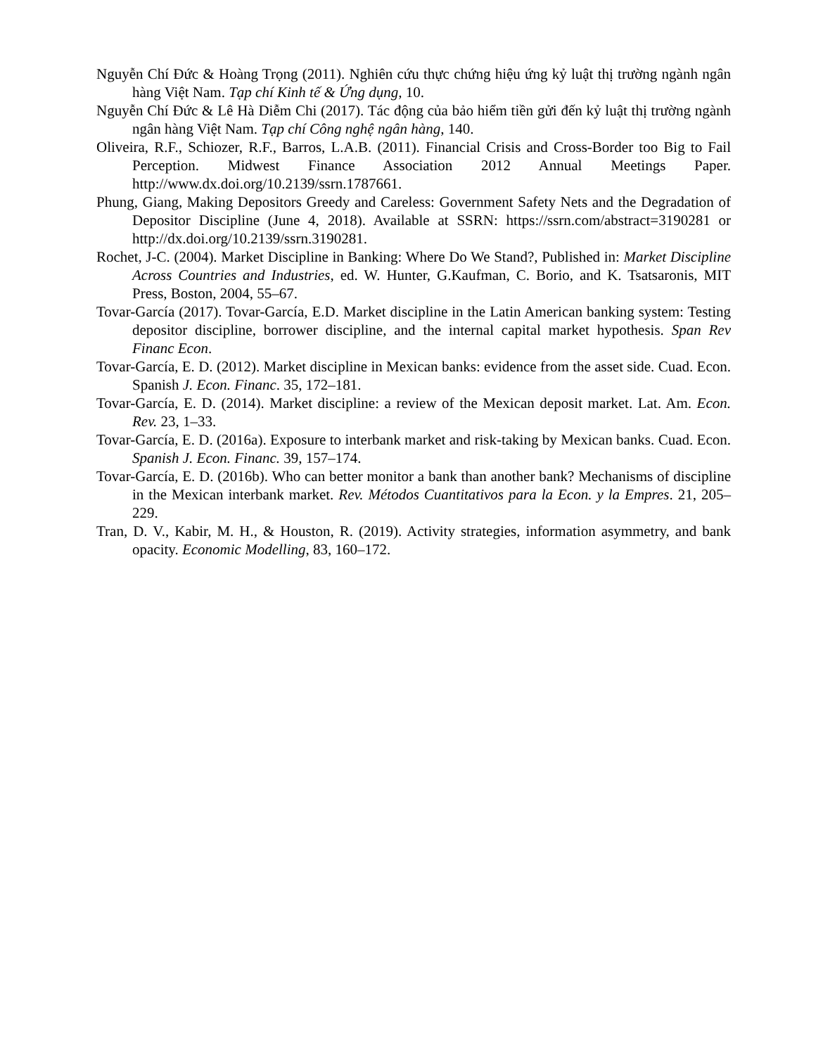Nguyễn Chí Đức & Hoàng Trọng (2011). Nghiên cứu thực chứng hiệu ứng kỷ luật thị trường ngành ngân hàng Việt Nam. Tạp chí Kinh tế & Ứng dụng, 10.
Nguyễn Chí Đức & Lê Hà Diễm Chi (2017). Tác động của bảo hiểm tiền gửi đến kỷ luật thị trường ngành ngân hàng Việt Nam. Tạp chí Công nghệ ngân hàng, 140.
Oliveira, R.F., Schiozer, R.F., Barros, L.A.B. (2011). Financial Crisis and Cross-Border too Big to Fail Perception. Midwest Finance Association 2012 Annual Meetings Paper. http://www.dx.doi.org/10.2139/ssrn.1787661.
Phung, Giang, Making Depositors Greedy and Careless: Government Safety Nets and the Degradation of Depositor Discipline (June 4, 2018). Available at SSRN: https://ssrn.com/abstract=3190281 or http://dx.doi.org/10.2139/ssrn.3190281.
Rochet, J-C. (2004). Market Discipline in Banking: Where Do We Stand?, Published in: Market Discipline Across Countries and Industries, ed. W. Hunter, G.Kaufman, C. Borio, and K. Tsatsaronis, MIT Press, Boston, 2004, 55–67.
Tovar-García (2017). Tovar-García, E.D. Market discipline in the Latin American banking system: Testing depositor discipline, borrower discipline, and the internal capital market hypothesis. Span Rev Financ Econ.
Tovar-García, E. D. (2012). Market discipline in Mexican banks: evidence from the asset side. Cuad. Econ. Spanish J. Econ. Financ. 35, 172–181.
Tovar-García, E. D. (2014). Market discipline: a review of the Mexican deposit market. Lat. Am. Econ. Rev. 23, 1–33.
Tovar-García, E. D. (2016a). Exposure to interbank market and risk-taking by Mexican banks. Cuad. Econ. Spanish J. Econ. Financ. 39, 157–174.
Tovar-García, E. D. (2016b). Who can better monitor a bank than another bank? Mechanisms of discipline in the Mexican interbank market. Rev. Métodos Cuantitativos para la Econ. y la Empres. 21, 205–229.
Tran, D. V., Kabir, M. H., & Houston, R. (2019). Activity strategies, information asymmetry, and bank opacity. Economic Modelling, 83, 160–172.